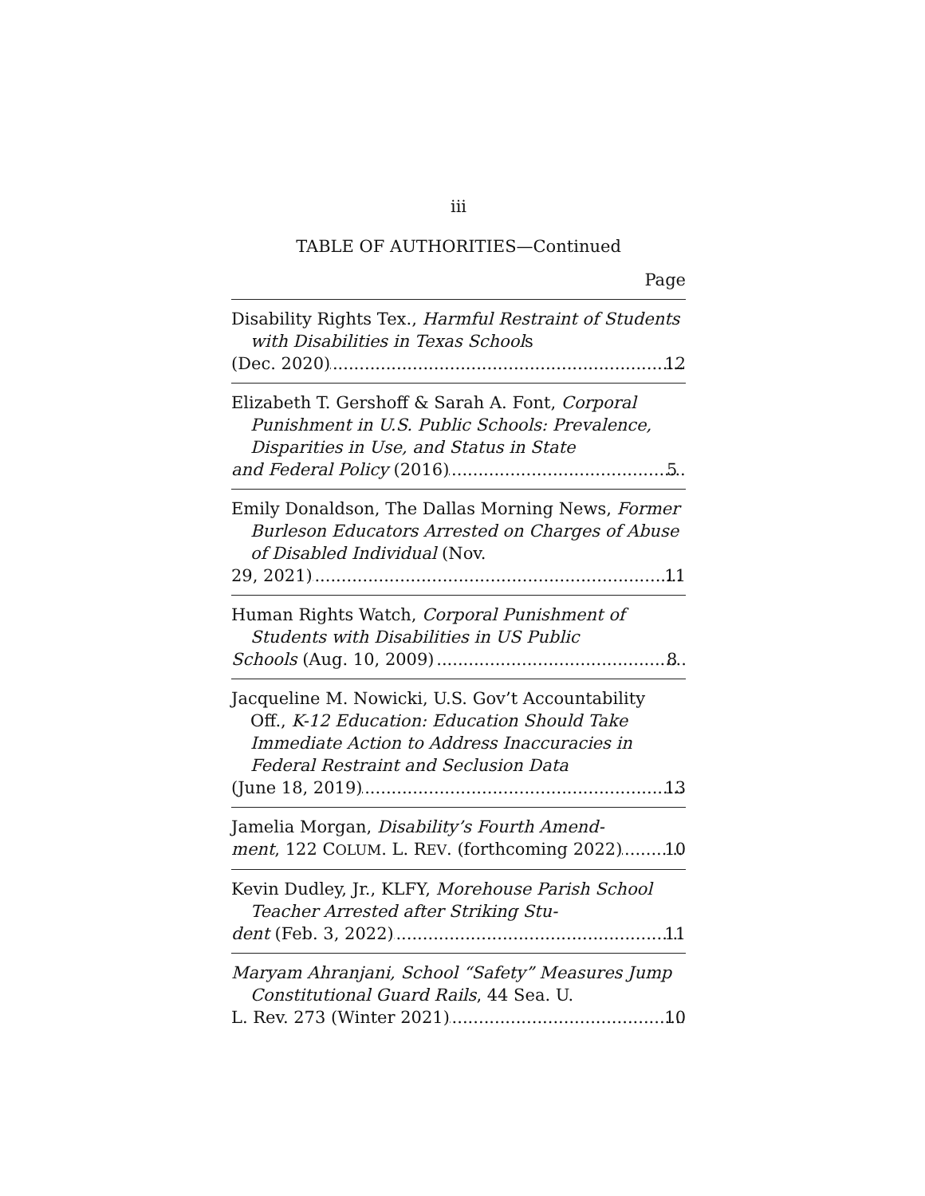iii
TABLE OF AUTHORITIES—Continued
Page
Disability Rights Tex., Harmful Restraint of Students with Disabilities in Texas Schools
(Dec. 2020) 12
Elizabeth T. Gershoff & Sarah A. Font, Corporal Punishment in U.S. Public Schools: Prevalence, Disparities in Use, and Status in State
and Federal Policy (2016) 5
Emily Donaldson, The Dallas Morning News, Former Burleson Educators Arrested on Charges of Abuse of Disabled Individual (Nov.
29, 2021) 11
Human Rights Watch, Corporal Punishment of Students with Disabilities in US Public
Schools (Aug. 10, 2009) 8
Jacqueline M. Nowicki, U.S. Gov’t Accountability Off., K-12 Education: Education Should Take Immediate Action to Address Inaccuracies in Federal Restraint and Seclusion Data
(June 18, 2019) 13
Jamelia Morgan, Disability’s Fourth Amend-
ment, 122 COLUM. L. REV. (forthcoming 2022) 10
Kevin Dudley, Jr., KLFY, Morehouse Parish School Teacher Arrested after Striking Stu-
dent (Feb. 3, 2022) 11
Maryam Ahranjani, School “Safety” Measures Jump Constitutional Guard Rails, 44 Sea. U.
L. Rev. 273 (Winter 2021) 10